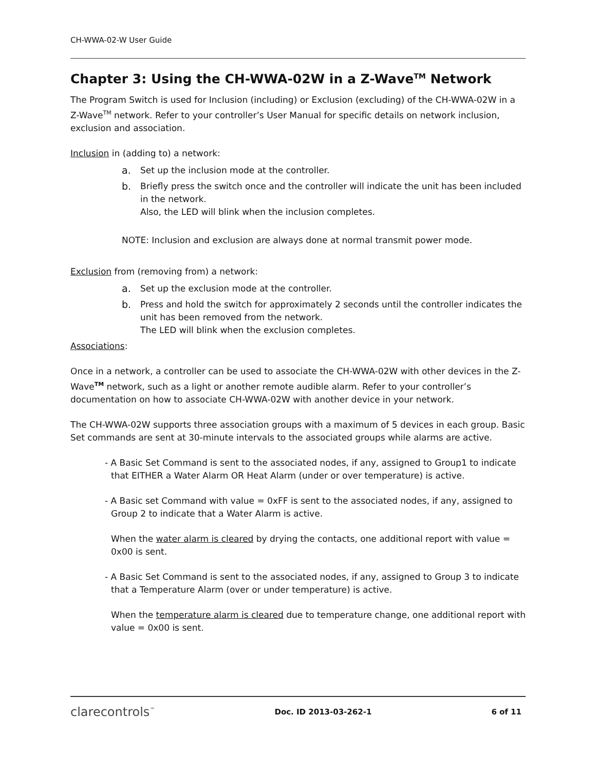CH-WWA-02-W User Guide
Chapter 3: Using the CH-WWA-02W in a Z-Wave<sup>TM</sup> Network
The Program Switch is used for Inclusion (including) or Exclusion (excluding) of the CH-WWA-02W in a Z-Wave<sup>TM</sup> network. Refer to your controller’s User Manual for specific details on network inclusion, exclusion and association.
Inclusion in (adding to) a network:
a. Set up the inclusion mode at the controller.
b. Briefly press the switch once and the controller will indicate the unit has been included in the network.
Also, the LED will blink when the inclusion completes.
NOTE: Inclusion and exclusion are always done at normal transmit power mode.
Exclusion from (removing from) a network:
a. Set up the exclusion mode at the controller.
b. Press and hold the switch for approximately 2 seconds until the controller indicates the unit has been removed from the network.
The LED will blink when the exclusion completes.
Associations:
Once in a network, a controller can be used to associate the CH-WWA-02W with other devices in the Z-Wave<sup>TM</sup> network, such as a light or another remote audible alarm. Refer to your controller’s documentation on how to associate CH-WWA-02W with another device in your network.
The CH-WWA-02W supports three association groups with a maximum of 5 devices in each group. Basic Set commands are sent at 30-minute intervals to the associated groups while alarms are active.
- A Basic Set Command is sent to the associated nodes, if any, assigned to Group1 to indicate that EITHER a Water Alarm OR Heat Alarm (under or over temperature) is active.
- A Basic set Command with value = 0xFF is sent to the associated nodes, if any, assigned to Group 2 to indicate that a Water Alarm is active.
When the water alarm is cleared by drying the contacts, one additional report with value = 0x00 is sent.
- A Basic Set Command is sent to the associated nodes, if any, assigned to Group 3 to indicate that a Temperature Alarm (over or under temperature) is active.
When the temperature alarm is cleared due to temperature change, one additional report with value = 0x00 is sent.
clarecontrols<sup>™</sup> Doc. ID 2013-03-262-1 6 of 11